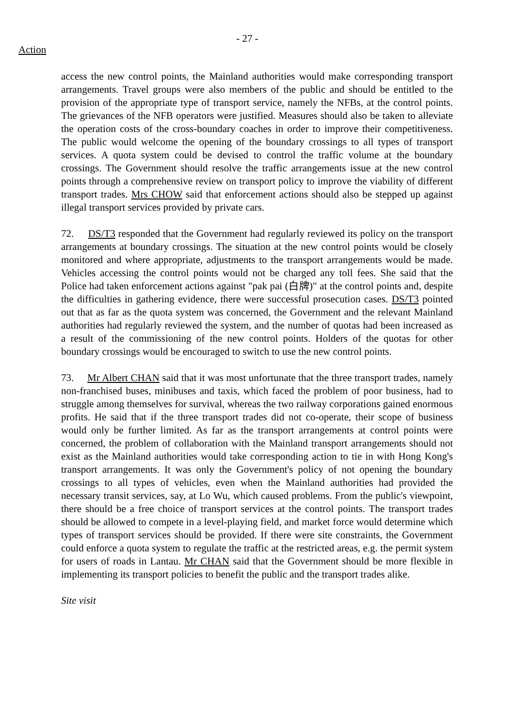- 27 -
Action
access the new control points, the Mainland authorities would make corresponding transport arrangements. Travel groups were also members of the public and should be entitled to the provision of the appropriate type of transport service, namely the NFBs, at the control points. The grievances of the NFB operators were justified. Measures should also be taken to alleviate the operation costs of the cross-boundary coaches in order to improve their competitiveness. The public would welcome the opening of the boundary crossings to all types of transport services. A quota system could be devised to control the traffic volume at the boundary crossings. The Government should resolve the traffic arrangements issue at the new control points through a comprehensive review on transport policy to improve the viability of different transport trades. Mrs CHOW said that enforcement actions should also be stepped up against illegal transport services provided by private cars.
72. DS/T3 responded that the Government had regularly reviewed its policy on the transport arrangements at boundary crossings. The situation at the new control points would be closely monitored and where appropriate, adjustments to the transport arrangements would be made. Vehicles accessing the control points would not be charged any toll fees. She said that the Police had taken enforcement actions against "pak pai (白牌)" at the control points and, despite the difficulties in gathering evidence, there were successful prosecution cases. DS/T3 pointed out that as far as the quota system was concerned, the Government and the relevant Mainland authorities had regularly reviewed the system, and the number of quotas had been increased as a result of the commissioning of the new control points. Holders of the quotas for other boundary crossings would be encouraged to switch to use the new control points.
73. Mr Albert CHAN said that it was most unfortunate that the three transport trades, namely non-franchised buses, minibuses and taxis, which faced the problem of poor business, had to struggle among themselves for survival, whereas the two railway corporations gained enormous profits. He said that if the three transport trades did not co-operate, their scope of business would only be further limited. As far as the transport arrangements at control points were concerned, the problem of collaboration with the Mainland transport arrangements should not exist as the Mainland authorities would take corresponding action to tie in with Hong Kong's transport arrangements. It was only the Government's policy of not opening the boundary crossings to all types of vehicles, even when the Mainland authorities had provided the necessary transit services, say, at Lo Wu, which caused problems. From the public's viewpoint, there should be a free choice of transport services at the control points. The transport trades should be allowed to compete in a level-playing field, and market force would determine which types of transport services should be provided. If there were site constraints, the Government could enforce a quota system to regulate the traffic at the restricted areas, e.g. the permit system for users of roads in Lantau. Mr CHAN said that the Government should be more flexible in implementing its transport policies to benefit the public and the transport trades alike.
Site visit